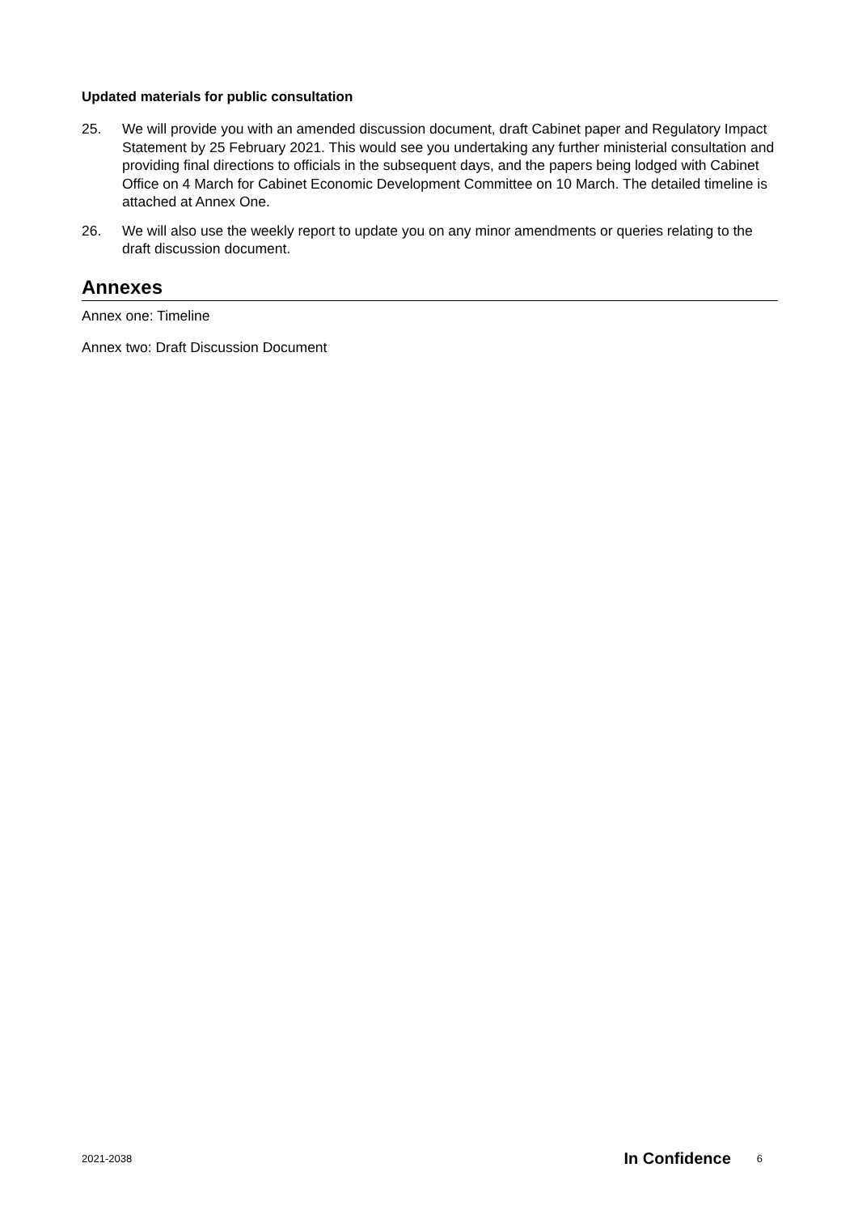Updated materials for public consultation
25. We will provide you with an amended discussion document, draft Cabinet paper and Regulatory Impact Statement by 25 February 2021. This would see you undertaking any further ministerial consultation and providing final directions to officials in the subsequent days, and the papers being lodged with Cabinet Office on 4 March for Cabinet Economic Development Committee on 10 March. The detailed timeline is attached at Annex One.
26. We will also use the weekly report to update you on any minor amendments or queries relating to the draft discussion document.
Annexes
Annex one: Timeline
Annex two: Draft Discussion Document
2021-2038 In Confidence 6